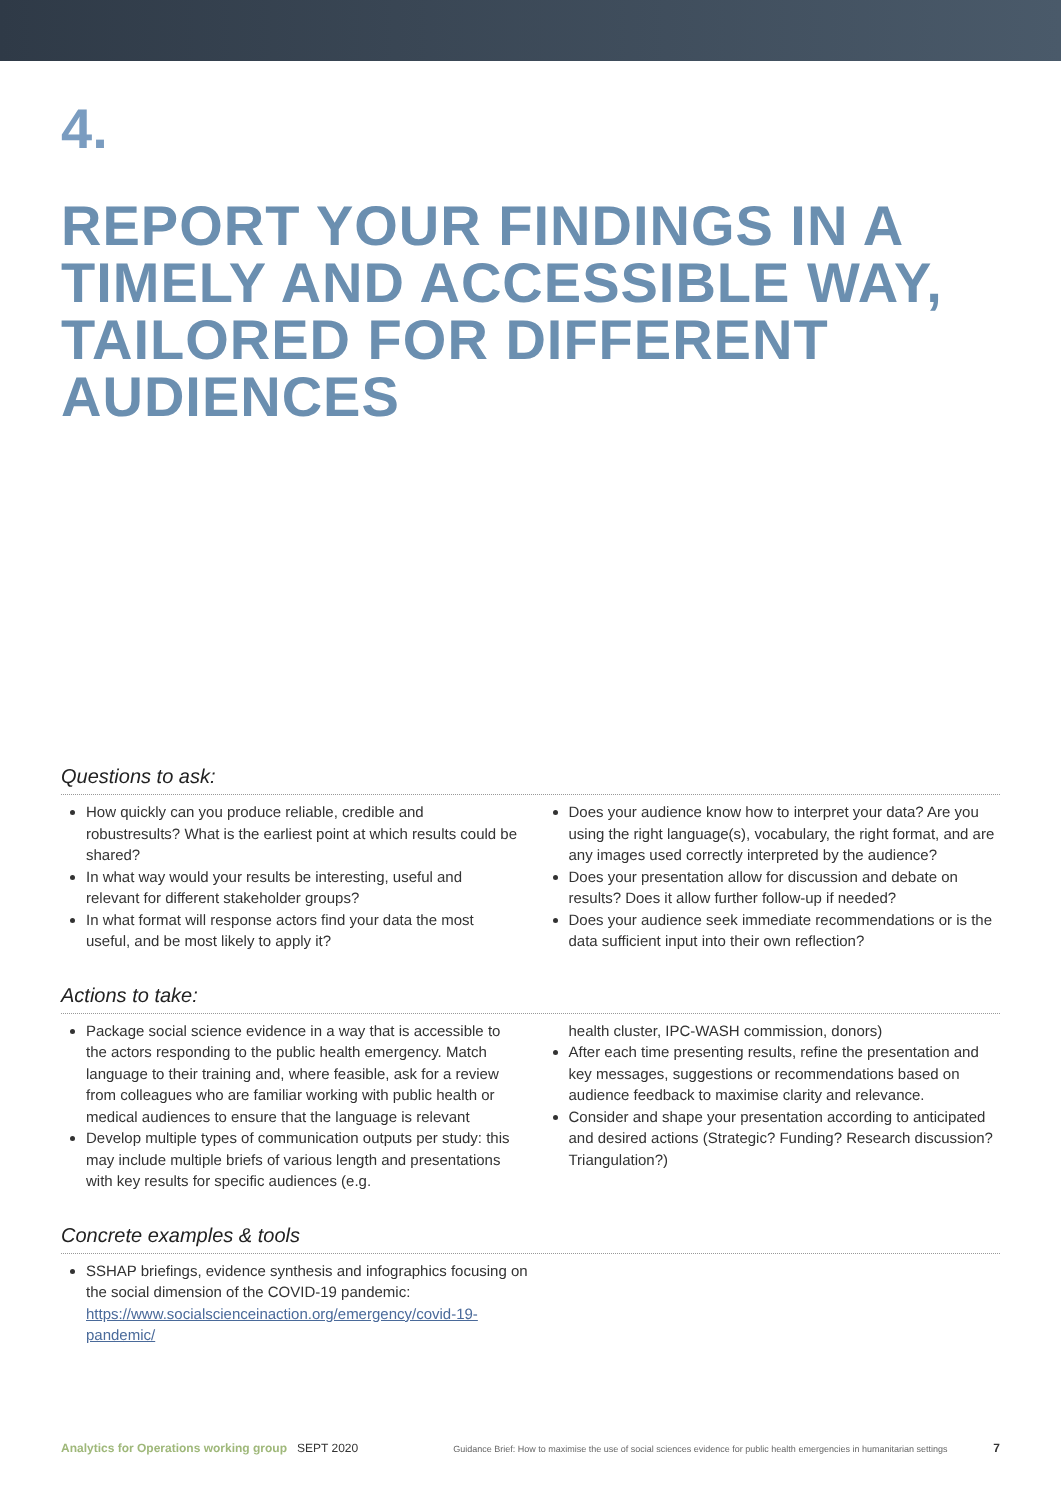4.
REPORT YOUR FINDINGS IN A
TIMELY AND ACCESSIBLE WAY,
TAILORED FOR DIFFERENT
AUDIENCES
Questions to ask:
How quickly can you produce reliable, credible and robustresults? What is the earliest point at which results could be shared?
In what way would your results be interesting, useful and relevant for different stakeholder groups?
In what format will response actors find your data the most useful, and be most likely to apply it?
Does your audience know how to interpret your data? Are you using the right language(s), vocabulary, the right format, and are any images used correctly interpreted by the audience?
Does your presentation allow for discussion and debate on results? Does it allow further follow-up if needed?
Does your audience seek immediate recommendations or is the data sufficient input into their own reflection?
Actions to take:
Package social science evidence in a way that is accessible to the actors responding to the public health emergency. Match language to their training and, where feasible, ask for a review from colleagues who are familiar working with public health or medical audiences to ensure that the language is relevant
Develop multiple types of communication outputs per study: this may include multiple briefs of various length and presentations with key results for specific audiences (e.g.
health cluster, IPC-WASH commission, donors)
After each time presenting results, refine the presentation and key messages, suggestions or recommendations based on audience feedback to maximise clarity and relevance.
Consider and shape your presentation according to anticipated and desired actions (Strategic? Funding? Research discussion? Triangulation?)
Concrete examples & tools
SSHAP briefings, evidence synthesis and infographics focusing on the social dimension of the COVID-19 pandemic: https://www.socialscienceinaction.org/emergency/covid-19-pandemic/
Analytics for Operations working group SEPT 2020 Guidance Brief: How to maximise the use of social sciences evidence for public health emergencies in humanitarian settings 7